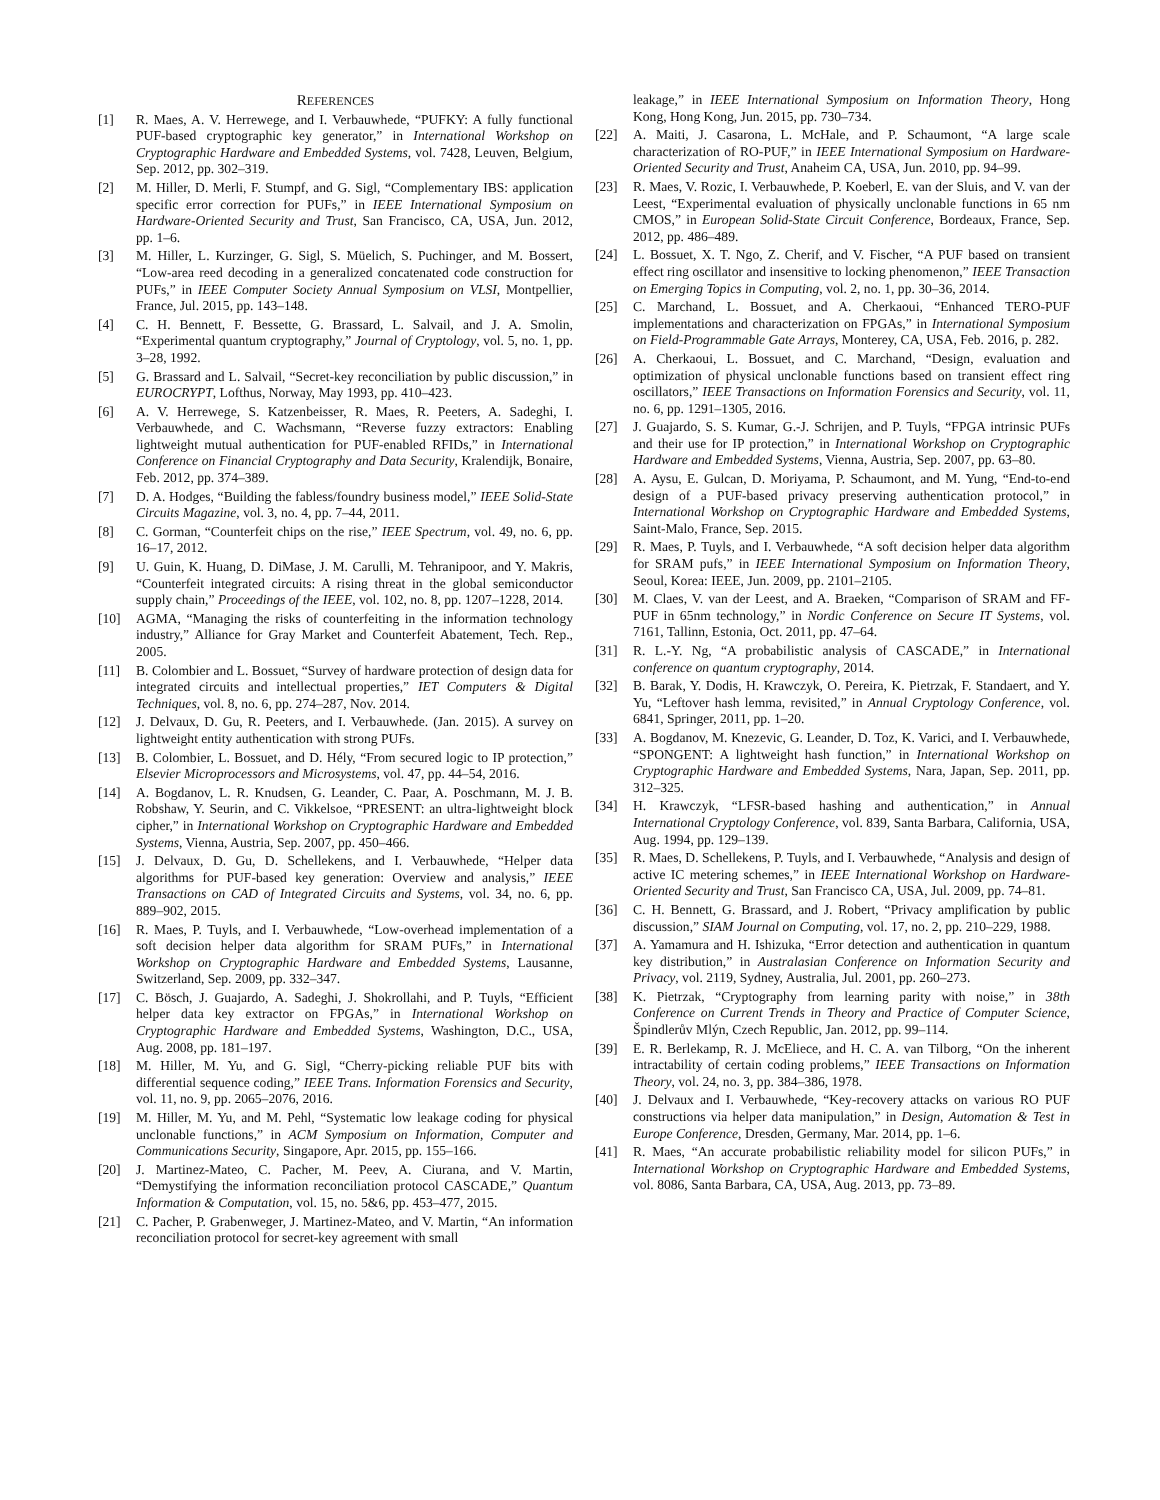REFERENCES
[1] R. Maes, A. V. Herrewege, and I. Verbauwhede, “PUFKY: A fully functional PUF-based cryptographic key generator,” in International Workshop on Cryptographic Hardware and Embedded Systems, vol. 7428, Leuven, Belgium, Sep. 2012, pp. 302–319.
[2] M. Hiller, D. Merli, F. Stumpf, and G. Sigl, “Complementary IBS: application specific error correction for PUFs,” in IEEE International Symposium on Hardware-Oriented Security and Trust, San Francisco, CA, USA, Jun. 2012, pp. 1–6.
[3] M. Hiller, L. Kurzinger, G. Sigl, S. Müelich, S. Puchinger, and M. Bossert, “Low-area reed decoding in a generalized concatenated code construction for PUFs,” in IEEE Computer Society Annual Symposium on VLSI, Montpellier, France, Jul. 2015, pp. 143–148.
[4] C. H. Bennett, F. Bessette, G. Brassard, L. Salvail, and J. A. Smolin, “Experimental quantum cryptography,” Journal of Cryptology, vol. 5, no. 1, pp. 3–28, 1992.
[5] G. Brassard and L. Salvail, “Secret-key reconciliation by public discussion,” in EUROCRYPT, Lofthus, Norway, May 1993, pp. 410–423.
[6] A. V. Herrewege, S. Katzenbeisser, R. Maes, R. Peeters, A. Sadeghi, I. Verbauwhede, and C. Wachsmann, “Reverse fuzzy extractors: Enabling lightweight mutual authentication for PUF-enabled RFIDs,” in International Conference on Financial Cryptography and Data Security, Kralendijk, Bonaire, Feb. 2012, pp. 374–389.
[7] D. A. Hodges, “Building the fabless/foundry business model,” IEEE Solid-State Circuits Magazine, vol. 3, no. 4, pp. 7–44, 2011.
[8] C. Gorman, “Counterfeit chips on the rise,” IEEE Spectrum, vol. 49, no. 6, pp. 16–17, 2012.
[9] U. Guin, K. Huang, D. DiMase, J. M. Carulli, M. Tehranipoor, and Y. Makris, “Counterfeit integrated circuits: A rising threat in the global semiconductor supply chain,” Proceedings of the IEEE, vol. 102, no. 8, pp. 1207–1228, 2014.
[10] AGMA, “Managing the risks of counterfeiting in the information technology industry,” Alliance for Gray Market and Counterfeit Abatement, Tech. Rep., 2005.
[11] B. Colombier and L. Bossuet, “Survey of hardware protection of design data for integrated circuits and intellectual properties,” IET Computers & Digital Techniques, vol. 8, no. 6, pp. 274–287, Nov. 2014.
[12] J. Delvaux, D. Gu, R. Peeters, and I. Verbauwhede. (Jan. 2015). A survey on lightweight entity authentication with strong PUFs.
[13] B. Colombier, L. Bossuet, and D. Hély, “From secured logic to IP protection,” Elsevier Microprocessors and Microsystems, vol. 47, pp. 44–54, 2016.
[14] A. Bogdanov, L. R. Knudsen, G. Leander, C. Paar, A. Poschmann, M. J. B. Robshaw, Y. Seurin, and C. Vikkelsoe, “PRESENT: an ultra-lightweight block cipher,” in International Workshop on Cryptographic Hardware and Embedded Systems, Vienna, Austria, Sep. 2007, pp. 450–466.
[15] J. Delvaux, D. Gu, D. Schellekens, and I. Verbauwhede, “Helper data algorithms for PUF-based key generation: Overview and analysis,” IEEE Transactions on CAD of Integrated Circuits and Systems, vol. 34, no. 6, pp. 889–902, 2015.
[16] R. Maes, P. Tuyls, and I. Verbauwhede, “Low-overhead implementation of a soft decision helper data algorithm for SRAM PUFs,” in International Workshop on Cryptographic Hardware and Embedded Systems, Lausanne, Switzerland, Sep. 2009, pp. 332–347.
[17] C. Bösch, J. Guajardo, A. Sadeghi, J. Shokrollahi, and P. Tuyls, “Efficient helper data key extractor on FPGAs,” in International Workshop on Cryptographic Hardware and Embedded Systems, Washington, D.C., USA, Aug. 2008, pp. 181–197.
[18] M. Hiller, M. Yu, and G. Sigl, “Cherry-picking reliable PUF bits with differential sequence coding,” IEEE Trans. Information Forensics and Security, vol. 11, no. 9, pp. 2065–2076, 2016.
[19] M. Hiller, M. Yu, and M. Pehl, “Systematic low leakage coding for physical unclonable functions,” in ACM Symposium on Information, Computer and Communications Security, Singapore, Apr. 2015, pp. 155–166.
[20] J. Martinez-Mateo, C. Pacher, M. Peev, A. Ciurana, and V. Martin, “Demystifying the information reconciliation protocol CASCADE,” Quantum Information & Computation, vol. 15, no. 5&6, pp. 453–477, 2015.
[21] C. Pacher, P. Grabenweger, J. Martinez-Mateo, and V. Martin, “An information reconciliation protocol for secret-key agreement with small
leakage,” in IEEE International Symposium on Information Theory, Hong Kong, Hong Kong, Jun. 2015, pp. 730–734.
[22] A. Maiti, J. Casarona, L. McHale, and P. Schaumont, “A large scale characterization of RO-PUF,” in IEEE International Symposium on Hardware-Oriented Security and Trust, Anaheim CA, USA, Jun. 2010, pp. 94–99.
[23] R. Maes, V. Rozic, I. Verbauwhede, P. Koeberl, E. van der Sluis, and V. van der Leest, “Experimental evaluation of physically unclonable functions in 65 nm CMOS,” in European Solid-State Circuit Conference, Bordeaux, France, Sep. 2012, pp. 486–489.
[24] L. Bossuet, X. T. Ngo, Z. Cherif, and V. Fischer, “A PUF based on transient effect ring oscillator and insensitive to locking phenomenon,” IEEE Transaction on Emerging Topics in Computing, vol. 2, no. 1, pp. 30–36, 2014.
[25] C. Marchand, L. Bossuet, and A. Cherkaoui, “Enhanced TERO-PUF implementations and characterization on FPGAs,” in International Symposium on Field-Programmable Gate Arrays, Monterey, CA, USA, Feb. 2016, p. 282.
[26] A. Cherkaoui, L. Bossuet, and C. Marchand, “Design, evaluation and optimization of physical unclonable functions based on transient effect ring oscillators,” IEEE Transactions on Information Forensics and Security, vol. 11, no. 6, pp. 1291–1305, 2016.
[27] J. Guajardo, S. S. Kumar, G.-J. Schrijen, and P. Tuyls, “FPGA intrinsic PUFs and their use for IP protection,” in International Workshop on Cryptographic Hardware and Embedded Systems, Vienna, Austria, Sep. 2007, pp. 63–80.
[28] A. Aysu, E. Gulcan, D. Moriyama, P. Schaumont, and M. Yung, “End-to-end design of a PUF-based privacy preserving authentication protocol,” in International Workshop on Cryptographic Hardware and Embedded Systems, Saint-Malo, France, Sep. 2015.
[29] R. Maes, P. Tuyls, and I. Verbauwhede, “A soft decision helper data algorithm for SRAM pufs,” in IEEE International Symposium on Information Theory, Seoul, Korea: IEEE, Jun. 2009, pp. 2101–2105.
[30] M. Claes, V. van der Leest, and A. Braeken, “Comparison of SRAM and FF-PUF in 65nm technology,” in Nordic Conference on Secure IT Systems, vol. 7161, Tallinn, Estonia, Oct. 2011, pp. 47–64.
[31] R. L.-Y. Ng, “A probabilistic analysis of CASCADE,” in International conference on quantum cryptography, 2014.
[32] B. Barak, Y. Dodis, H. Krawczyk, O. Pereira, K. Pietrzak, F. Standaert, and Y. Yu, “Leftover hash lemma, revisited,” in Annual Cryptology Conference, vol. 6841, Springer, 2011, pp. 1–20.
[33] A. Bogdanov, M. Knezevic, G. Leander, D. Toz, K. Varici, and I. Verbauwhede, “SPONGENT: A lightweight hash function,” in International Workshop on Cryptographic Hardware and Embedded Systems, Nara, Japan, Sep. 2011, pp. 312–325.
[34] H. Krawczyk, “LFSR-based hashing and authentication,” in Annual International Cryptology Conference, vol. 839, Santa Barbara, California, USA, Aug. 1994, pp. 129–139.
[35] R. Maes, D. Schellekens, P. Tuyls, and I. Verbauwhede, “Analysis and design of active IC metering schemes,” in IEEE International Workshop on Hardware-Oriented Security and Trust, San Francisco CA, USA, Jul. 2009, pp. 74–81.
[36] C. H. Bennett, G. Brassard, and J. Robert, “Privacy amplification by public discussion,” SIAM Journal on Computing, vol. 17, no. 2, pp. 210–229, 1988.
[37] A. Yamamura and H. Ishizuka, “Error detection and authentication in quantum key distribution,” in Australasian Conference on Information Security and Privacy, vol. 2119, Sydney, Australia, Jul. 2001, pp. 260–273.
[38] K. Pietrzak, “Cryptography from learning parity with noise,” in 38th Conference on Current Trends in Theory and Practice of Computer Science, Špindlerův Mlýn, Czech Republic, Jan. 2012, pp. 99–114.
[39] E. R. Berlekamp, R. J. McEliece, and H. C. A. van Tilborg, “On the inherent intractability of certain coding problems,” IEEE Transactions on Information Theory, vol. 24, no. 3, pp. 384–386, 1978.
[40] J. Delvaux and I. Verbauwhede, “Key-recovery attacks on various RO PUF constructions via helper data manipulation,” in Design, Automation & Test in Europe Conference, Dresden, Germany, Mar. 2014, pp. 1–6.
[41] R. Maes, “An accurate probabilistic reliability model for silicon PUFs,” in International Workshop on Cryptographic Hardware and Embedded Systems, vol. 8086, Santa Barbara, CA, USA, Aug. 2013, pp. 73–89.